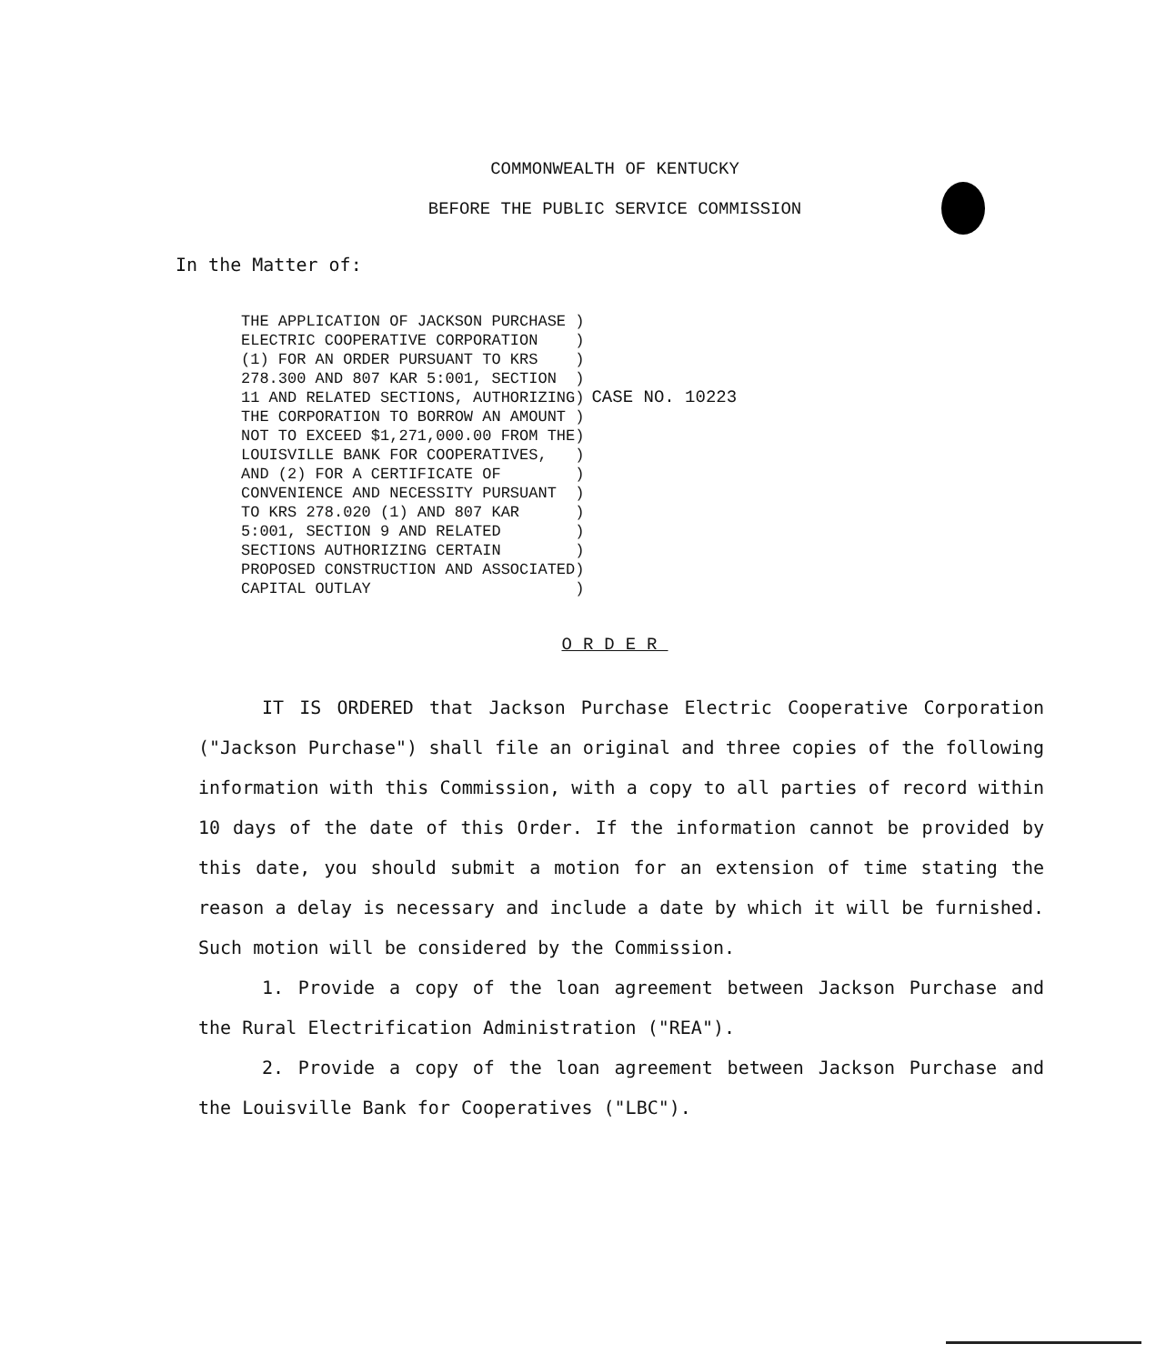COMMONWEALTH OF KENTUCKY
BEFORE THE PUBLIC SERVICE COMMISSION
In the Matter of:
THE APPLICATION OF JACKSON PURCHASE )
ELECTRIC COOPERATIVE CORPORATION    )
(1) FOR AN ORDER PURSUANT TO KRS    )
278.300 AND 807 KAR 5:001, SECTION  )
11 AND RELATED SECTIONS, AUTHORIZING)
THE CORPORATION TO BORROW AN AMOUNT )
NOT TO EXCEED $1,271,000.00 FROM THE)
LOUISVILLE BANK FOR COOPERATIVES,   )
AND (2) FOR A CERTIFICATE OF        )
CONVENIENCE AND NECESSITY PURSUANT  )
TO KRS 278.020 (1) AND 807 KAR      )
5:001, SECTION 9 AND RELATED        )
SECTIONS AUTHORIZING CERTAIN        )
PROPOSED CONSTRUCTION AND ASSOCIATED)
CAPITAL OUTLAY                      )
CASE NO. 10223
ORDER
IT IS ORDERED that Jackson Purchase Electric Cooperative Corporation ("Jackson Purchase") shall file an original and three copies of the following information with this Commission, with a copy to all parties of record within 10 days of the date of this Order. If the information cannot be provided by this date, you should submit a motion for an extension of time stating the reason a delay is necessary and include a date by which it will be furnished. Such motion will be considered by the Commission.
1. Provide a copy of the loan agreement between Jackson Purchase and the Rural Electrification Administration ("REA").
2. Provide a copy of the loan agreement between Jackson Purchase and the Louisville Bank for Cooperatives ("LBC").